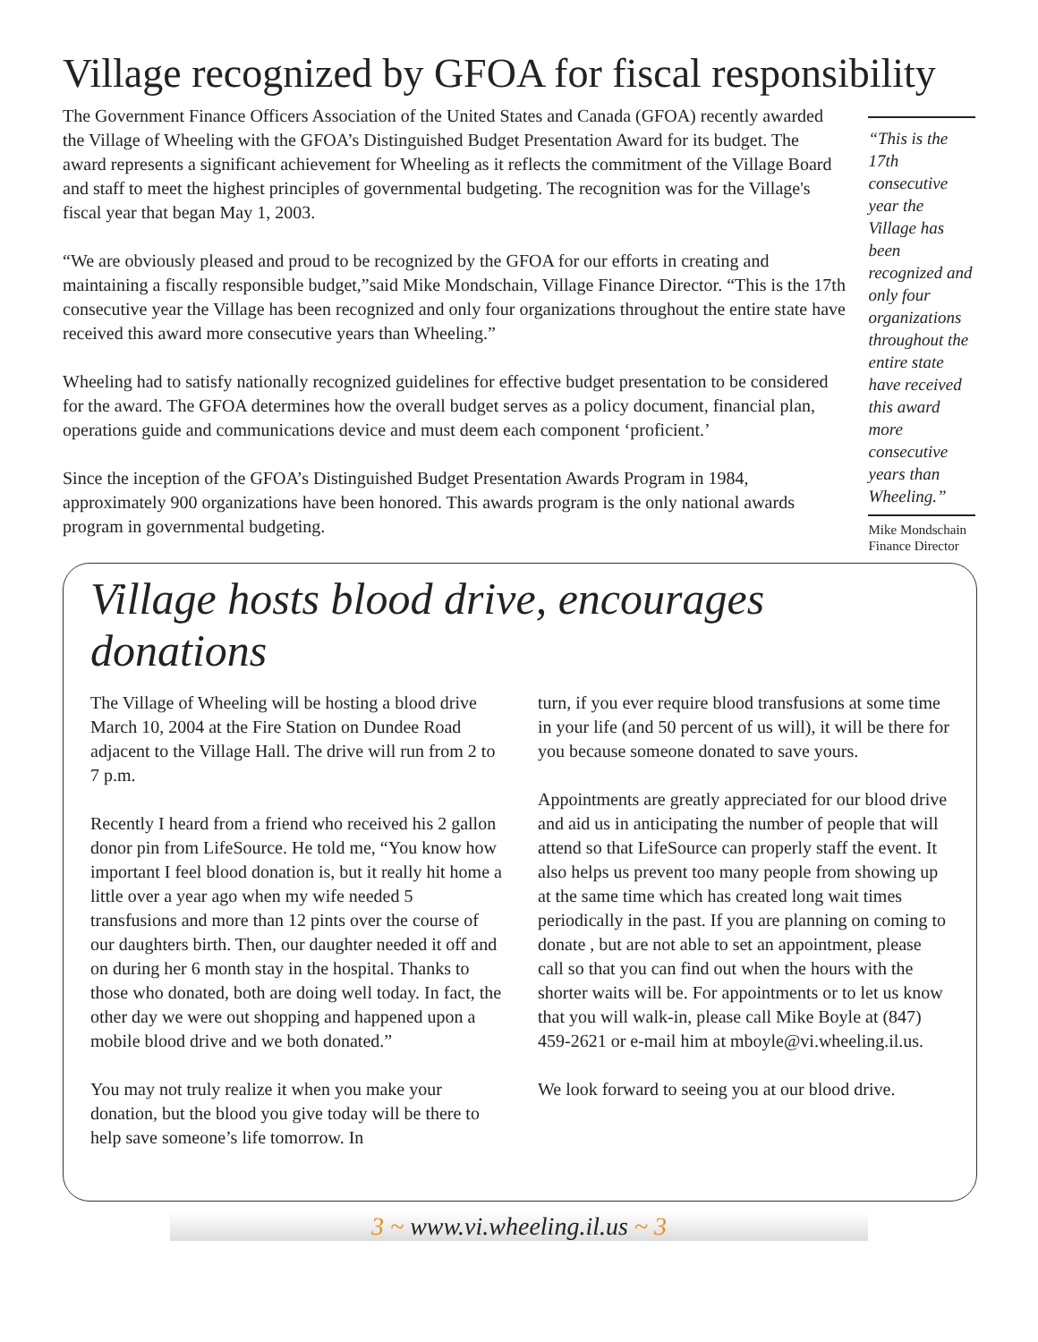Village recognized by GFOA for fiscal responsibility
The Government Finance Officers Association of the United States and Canada (GFOA) recently awarded the Village of Wheeling with the GFOA’s Distinguished Budget Presentation Award for its budget. The award represents a significant achievement for Wheeling as it reflects the commitment of the Village Board and staff to meet the highest principles of governmental budgeting. The recognition was for the Village's fiscal year that began May 1, 2003.
“We are obviously pleased and proud to be recognized by the GFOA for our efforts in creating and maintaining a fiscally responsible budget,”said Mike Mondschain, Village Finance Director. “This is the 17th consecutive year the Village has been recognized and only four organizations throughout the entire state have received this award more consecutive years than Wheeling.”
Wheeling had to satisfy nationally recognized guidelines for effective budget presentation to be considered for the award. The GFOA determines how the overall budget serves as a policy document, financial plan, operations guide and communications device and must deem each component ‘proficient.’
Since the inception of the GFOA’s Distinguished Budget Presentation Awards Program in 1984, approximately 900 organizations have been honored. This awards program is the only national awards program in governmental budgeting.
“This is the 17th consecutive year the Village has been recognized and only four organizations throughout the entire state have received this award more consecutive years than Wheeling.”
Mike Mondschain
Finance Director
Village hosts blood drive, encourages donations
The Village of Wheeling will be hosting a blood drive March 10, 2004 at the Fire Station on Dundee Road adjacent to the Village Hall. The drive will run from 2 to 7 p.m.
Recently I heard from a friend who received his 2 gallon donor pin from LifeSource. He told me, “You know how important I feel blood donation is, but it really hit home a little over a year ago when my wife needed 5 transfusions and more than 12 pints over the course of our daughters birth. Then, our daughter needed it off and on during her 6 month stay in the hospital. Thanks to those who donated, both are doing well today. In fact, the other day we were out shopping and happened upon a mobile blood drive and we both donated.”
You may not truly realize it when you make your donation, but the blood you give today will be there to help save someone’s life tomorrow. In
turn, if you ever require blood transfusions at some time in your life (and 50 percent of us will), it will be there for you because someone donated to save yours.
Appointments are greatly appreciated for our blood drive and aid us in anticipating the number of people that will attend so that LifeSource can properly staff the event. It also helps us prevent too many people from showing up at the same time which has created long wait times periodically in the past. If you are planning on coming to donate , but are not able to set an appointment, please call so that you can find out when the hours with the shorter waits will be. For appointments or to let us know that you will walk-in, please call Mike Boyle at (847) 459-2621 or e-mail him at mboyle@vi.wheeling.il.us.
We look forward to seeing you at our blood drive.
3 ~ www.vi.wheeling.il.us ~ 3